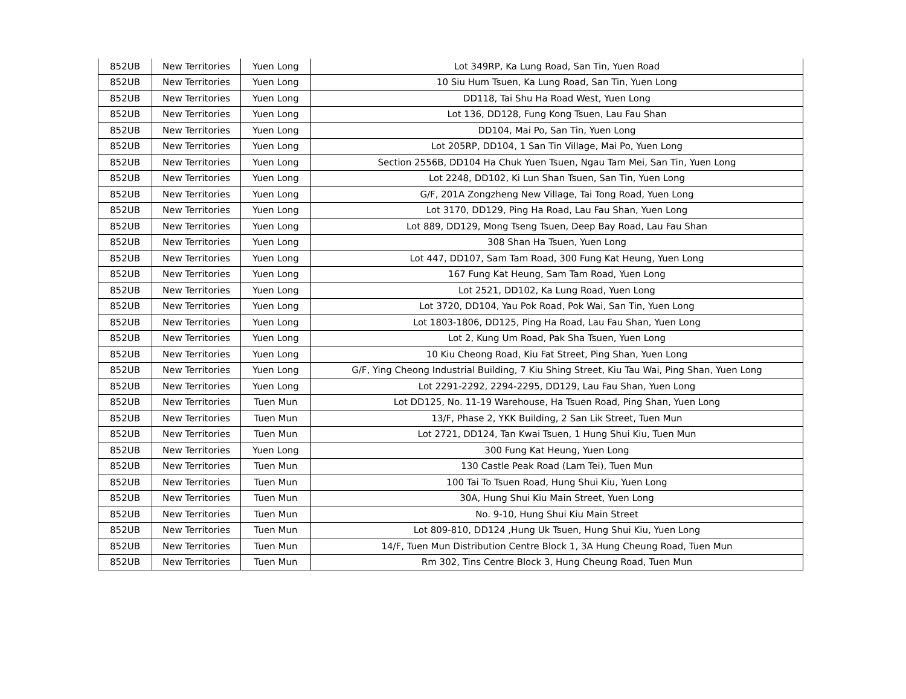| 852UB | New Territories | Yuen Long | Lot 349RP, Ka Lung Road, San Tin, Yuen Road |
| 852UB | New Territories | Yuen Long | 10 Siu Hum Tsuen, Ka Lung Road, San Tin, Yuen Long |
| 852UB | New Territories | Yuen Long | DD118, Tai Shu Ha Road West, Yuen Long |
| 852UB | New Territories | Yuen Long | Lot 136, DD128, Fung Kong Tsuen, Lau Fau Shan |
| 852UB | New Territories | Yuen Long | DD104, Mai Po, San Tin, Yuen Long |
| 852UB | New Territories | Yuen Long | Lot 205RP, DD104, 1 San Tin Village, Mai Po, Yuen Long |
| 852UB | New Territories | Yuen Long | Section 2556B, DD104 Ha Chuk Yuen Tsuen, Ngau Tam Mei, San Tin, Yuen Long |
| 852UB | New Territories | Yuen Long | Lot 2248, DD102, Ki Lun Shan Tsuen, San Tin, Yuen Long |
| 852UB | New Territories | Yuen Long | G/F, 201A Zongzheng New Village, Tai Tong Road, Yuen Long |
| 852UB | New Territories | Yuen Long | Lot 3170, DD129, Ping Ha Road, Lau Fau Shan, Yuen Long |
| 852UB | New Territories | Yuen Long | Lot 889, DD129, Mong Tseng Tsuen, Deep Bay Road, Lau Fau Shan |
| 852UB | New Territories | Yuen Long | 308 Shan Ha Tsuen, Yuen Long |
| 852UB | New Territories | Yuen Long | Lot 447, DD107, Sam Tam Road, 300 Fung Kat Heung, Yuen Long |
| 852UB | New Territories | Yuen Long | 167 Fung Kat Heung, Sam Tam Road, Yuen Long |
| 852UB | New Territories | Yuen Long | Lot 2521, DD102, Ka Lung Road, Yuen Long |
| 852UB | New Territories | Yuen Long | Lot 3720, DD104, Yau Pok Road, Pok Wai, San Tin, Yuen Long |
| 852UB | New Territories | Yuen Long | Lot 1803-1806, DD125, Ping Ha Road, Lau Fau Shan, Yuen Long |
| 852UB | New Territories | Yuen Long | Lot 2, Kung Um Road, Pak Sha Tsuen, Yuen Long |
| 852UB | New Territories | Yuen Long | 10 Kiu Cheong Road, Kiu Fat Street, Ping Shan, Yuen Long |
| 852UB | New Territories | Yuen Long | G/F, Ying Cheong Industrial Building, 7 Kiu Shing Street, Kiu Tau Wai, Ping Shan, Yuen Long |
| 852UB | New Territories | Yuen Long | Lot 2291-2292, 2294-2295, DD129, Lau Fau Shan, Yuen Long |
| 852UB | New Territories | Tuen Mun | Lot DD125, No. 11-19 Warehouse, Ha Tsuen Road, Ping Shan, Yuen Long |
| 852UB | New Territories | Tuen Mun | 13/F, Phase 2, YKK Building, 2 San Lik Street, Tuen Mun |
| 852UB | New Territories | Tuen Mun | Lot 2721, DD124, Tan Kwai Tsuen, 1 Hung Shui Kiu, Tuen Mun |
| 852UB | New Territories | Yuen Long | 300 Fung Kat Heung, Yuen Long |
| 852UB | New Territories | Tuen Mun | 130 Castle Peak Road (Lam Tei), Tuen Mun |
| 852UB | New Territories | Tuen Mun | 100 Tai To Tsuen Road, Hung Shui Kiu, Yuen Long |
| 852UB | New Territories | Tuen Mun | 30A, Hung Shui Kiu Main Street, Yuen Long |
| 852UB | New Territories | Tuen Mun | No. 9-10, Hung Shui Kiu Main Street |
| 852UB | New Territories | Tuen Mun | Lot 809-810, DD124 ,Hung Uk Tsuen, Hung Shui Kiu, Yuen Long |
| 852UB | New Territories | Tuen Mun | 14/F, Tuen Mun Distribution Centre Block 1, 3A Hung Cheung Road, Tuen Mun |
| 852UB | New Territories | Tuen Mun | Rm 302, Tins Centre Block 3, Hung Cheung Road, Tuen Mun |